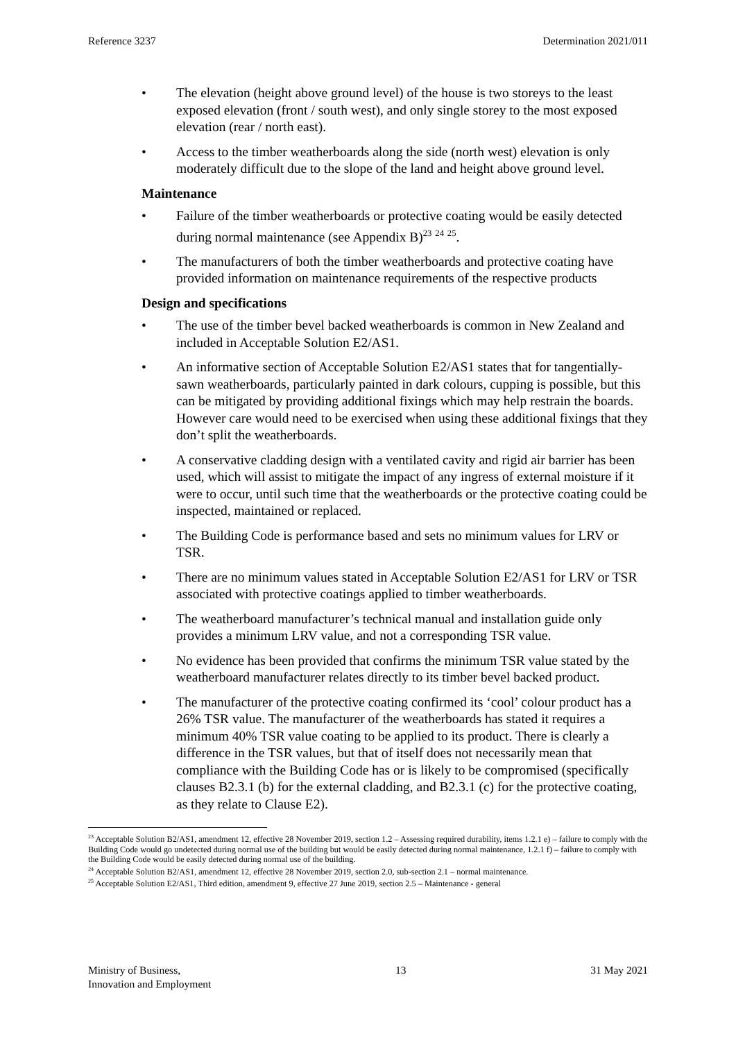Reference 3237 Determination 2021/011
• The elevation (height above ground level) of the house is two storeys to the least exposed elevation (front / south west), and only single storey to the most exposed elevation (rear / north east).
• Access to the timber weatherboards along the side (north west) elevation is only moderately difficult due to the slope of the land and height above ground level.
Maintenance
• Failure of the timber weatherboards or protective coating would be easily detected during normal maintenance (see Appendix B)<sup>23</sup> <sup>24</sup> <sup>25</sup>.
• The manufacturers of both the timber weatherboards and protective coating have provided information on maintenance requirements of the respective products
Design and specifications
• The use of the timber bevel backed weatherboards is common in New Zealand and included in Acceptable Solution E2/AS1.
• An informative section of Acceptable Solution E2/AS1 states that for tangentially-sawn weatherboards, particularly painted in dark colours, cupping is possible, but this can be mitigated by providing additional fixings which may help restrain the boards. However care would need to be exercised when using these additional fixings that they don’t split the weatherboards.
• A conservative cladding design with a ventilated cavity and rigid air barrier has been used, which will assist to mitigate the impact of any ingress of external moisture if it were to occur, until such time that the weatherboards or the protective coating could be inspected, maintained or replaced.
• The Building Code is performance based and sets no minimum values for LRV or TSR.
• There are no minimum values stated in Acceptable Solution E2/AS1 for LRV or TSR associated with protective coatings applied to timber weatherboards.
• The weatherboard manufacturer’s technical manual and installation guide only provides a minimum LRV value, and not a corresponding TSR value.
• No evidence has been provided that confirms the minimum TSR value stated by the weatherboard manufacturer relates directly to its timber bevel backed product.
• The manufacturer of the protective coating confirmed its ‘cool’ colour product has a 26% TSR value. The manufacturer of the weatherboards has stated it requires a minimum 40% TSR value coating to be applied to its product. There is clearly a difference in the TSR values, but that of itself does not necessarily mean that compliance with the Building Code has or is likely to be compromised (specifically clauses B2.3.1 (b) for the external cladding, and B2.3.1 (c) for the protective coating, as they relate to Clause E2).
<sup>23</sup> Acceptable Solution B2/AS1, amendment 12, effective 28 November 2019, section 1.2 – Assessing required durability, items 1.2.1 e) – failure to comply with the Building Code would go undetected during normal use of the building but would be easily detected during normal maintenance, 1.2.1 f) – failure to comply with the Building Code would be easily detected during normal use of the building.
<sup>24</sup> Acceptable Solution B2/AS1, amendment 12, effective 28 November 2019, section 2.0, sub-section 2.1 – normal maintenance.
<sup>25</sup> Acceptable Solution E2/AS1, Third edition, amendment 9, effective 27 June 2019, section 2.5 – Maintenance - general
Ministry of Business,
Innovation and Employment 13 31 May 2021